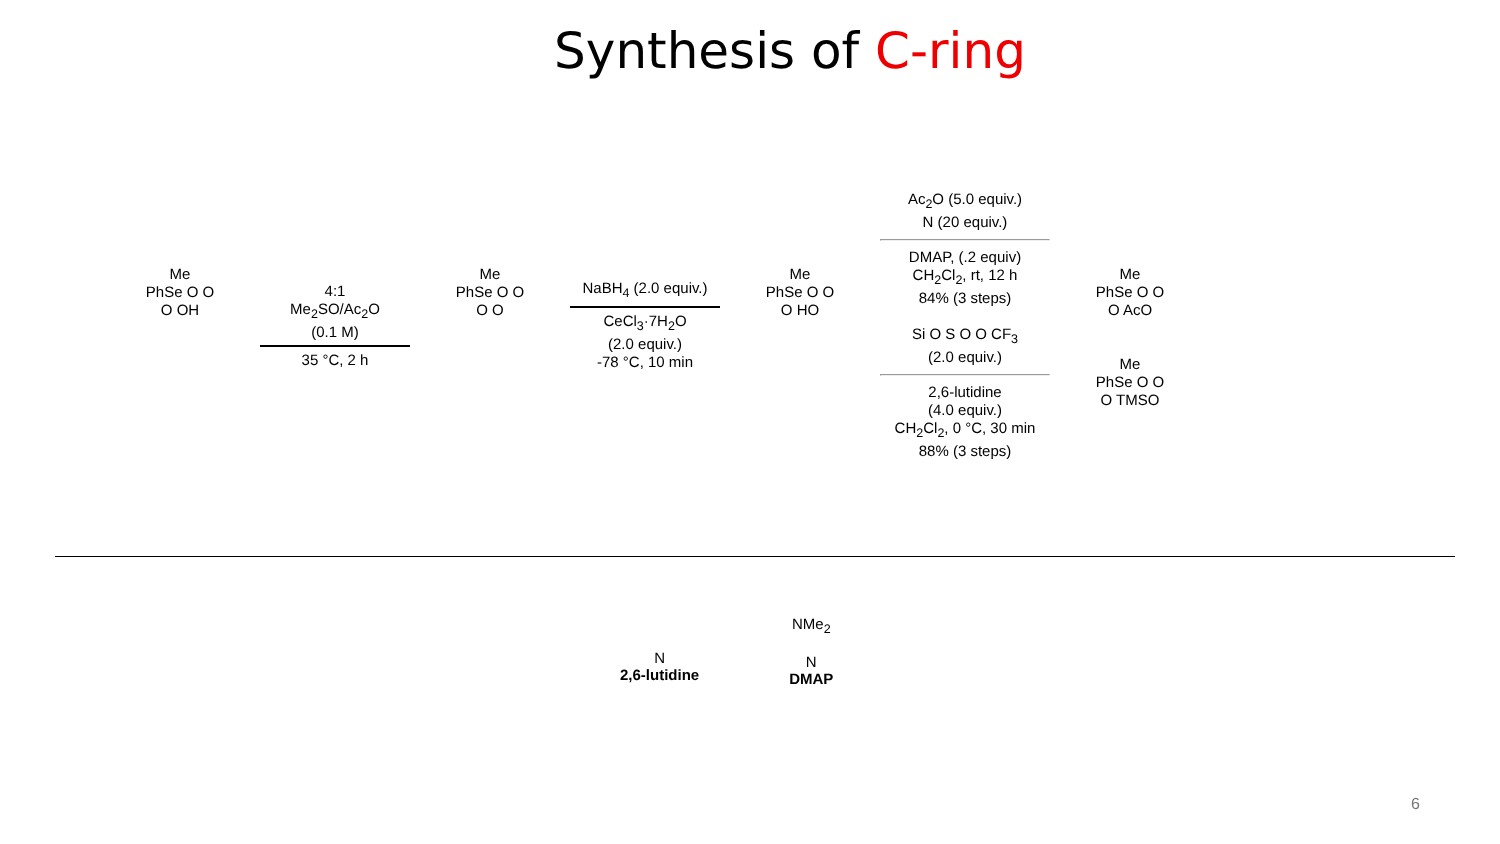Synthesis of C-ring
Me
PhSe O O
O OH
4:1
Me<sub>2</sub>SO/Ac<sub>2</sub>O
(0.1 M)
35 °C, 2 h
Me
PhSe O O
O O
NaBH<sub>4</sub> (2.0 equiv.)
CeCl<sub>3</sub>·7H<sub>2</sub>O
(2.0 equiv.)
-78 °C, 10 min
Me
PhSe O O
O HO
Ac<sub>2</sub>O (5.0 equiv.)
N (20 equiv.)
DMAP, (.2 equiv)
CH<sub>2</sub>Cl<sub>2</sub>, rt, 12 h
84% (3 steps)
Si O S O O CF<sub>3</sub>
(2.0 equiv.)
2,6-lutidine
(4.0 equiv.)
CH<sub>2</sub>Cl<sub>2</sub>, 0 °C, 30 min
88% (3 steps)
Me
PhSe O O
O AcO
Me
PhSe O O
O TMSO
N
2,6-lutidine
NMe<sub>2</sub>
N
DMAP
6